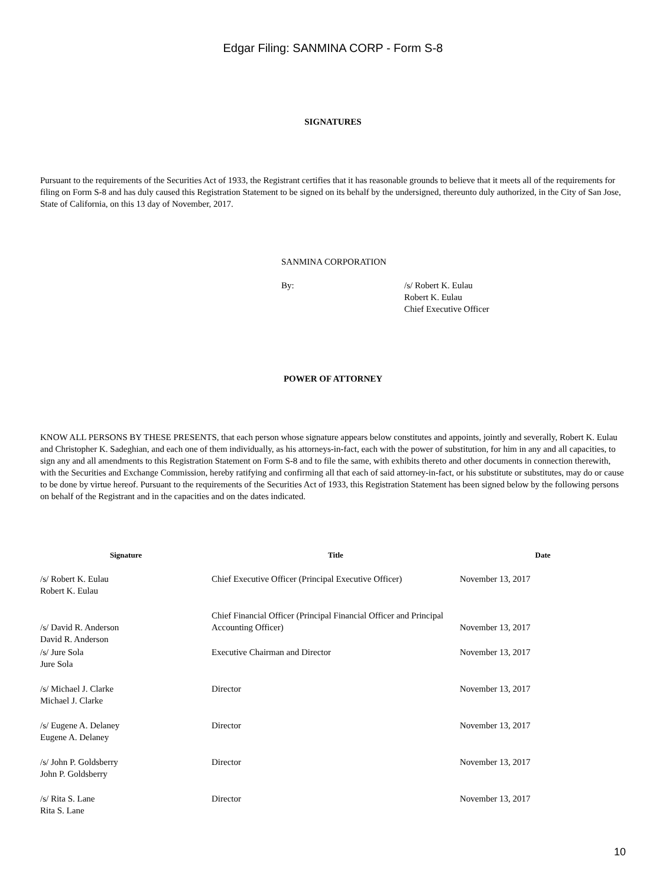Edgar Filing: SANMINA CORP - Form S-8
SIGNATURES
Pursuant to the requirements of the Securities Act of 1933, the Registrant certifies that it has reasonable grounds to believe that it meets all of the requirements for filing on Form S-8 and has duly caused this Registration Statement to be signed on its behalf by the undersigned, thereunto duly authorized, in the City of San Jose, State of California, on this 13 day of November, 2017.
SANMINA CORPORATION
| By: | /s/ Robert K. Eulau Robert K. Eulau Chief Executive Officer |
POWER OF ATTORNEY
KNOW ALL PERSONS BY THESE PRESENTS, that each person whose signature appears below constitutes and appoints, jointly and severally, Robert K. Eulau and Christopher K. Sadeghian, and each one of them individually, as his attorneys-in-fact, each with the power of substitution, for him in any and all capacities, to sign any and all amendments to this Registration Statement on Form S-8 and to file the same, with exhibits thereto and other documents in connection therewith, with the Securities and Exchange Commission, hereby ratifying and confirming all that each of said attorney-in-fact, or his substitute or substitutes, may do or cause to be done by virtue hereof. Pursuant to the requirements of the Securities Act of 1933, this Registration Statement has been signed below by the following persons on behalf of the Registrant and in the capacities and on the dates indicated.
| Signature | Title | Date |
| --- | --- | --- |
| /s/ Robert K. Eulau Robert K. Eulau | Chief Executive Officer (Principal Executive Officer) | November 13, 2017 |
| /s/ David R. Anderson David R. Anderson | Chief Financial Officer (Principal Financial Officer and Principal Accounting Officer) | November 13, 2017 |
| /s/ Jure Sola Jure Sola | Executive Chairman and Director | November 13, 2017 |
| /s/ Michael J. Clarke Michael J. Clarke | Director | November 13, 2017 |
| /s/ Eugene A. Delaney Eugene A. Delaney | Director | November 13, 2017 |
| /s/ John P. Goldsberry John P. Goldsberry | Director | November 13, 2017 |
| /s/ Rita S. Lane Rita S. Lane | Director | November 13, 2017 |
10